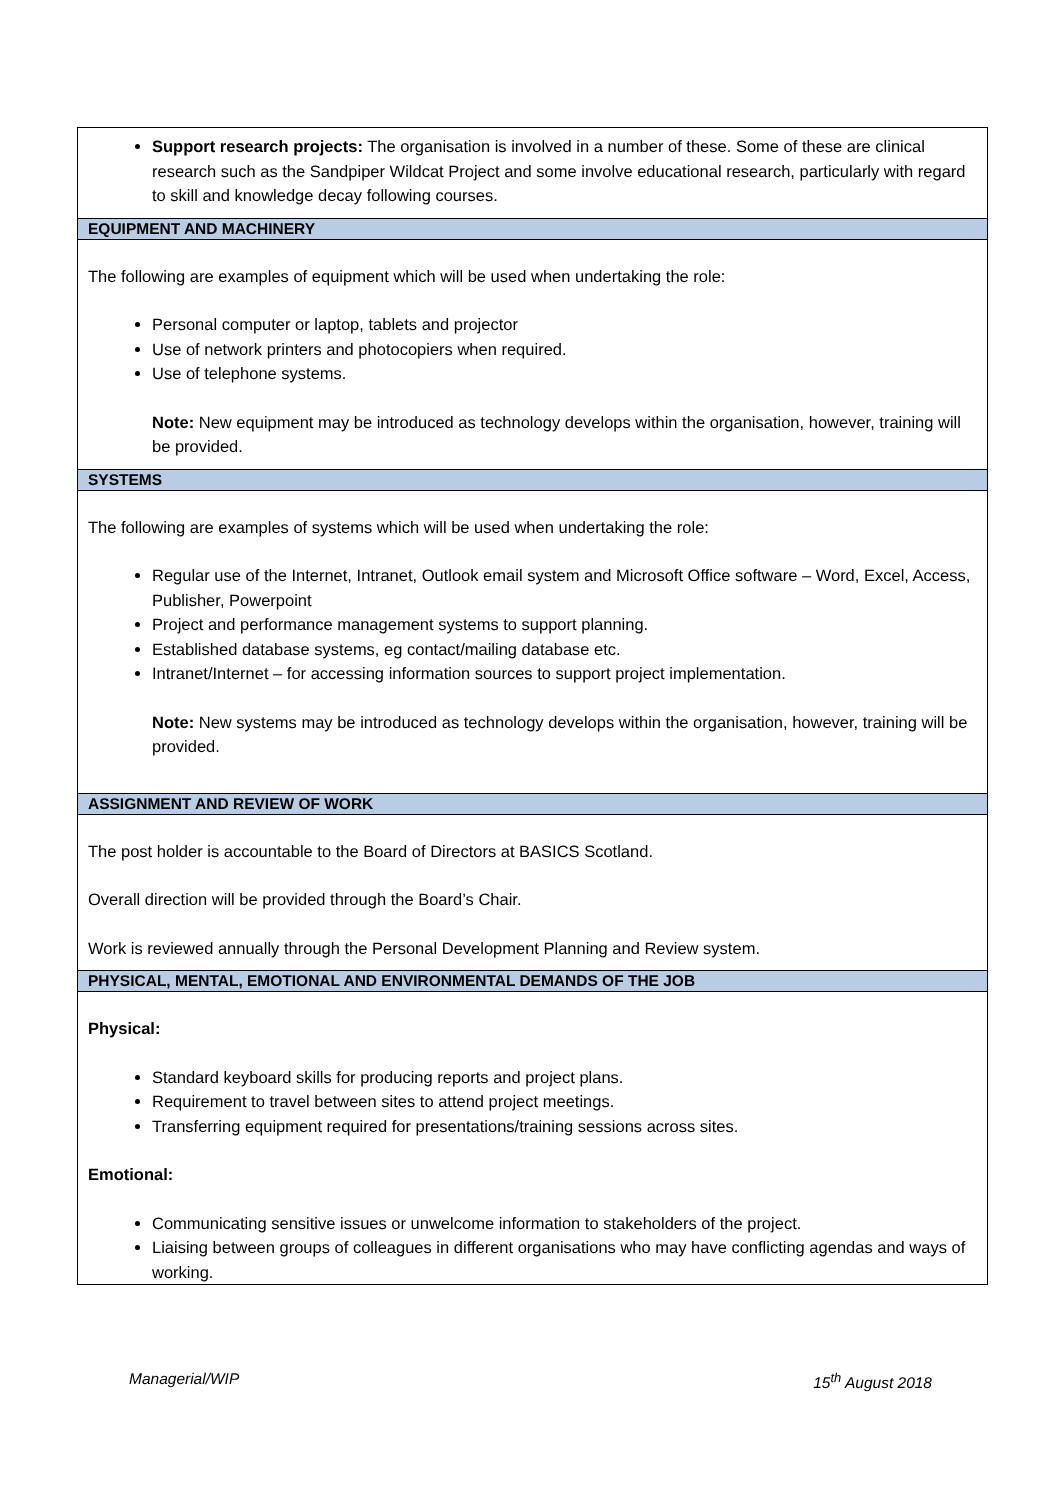| Support research projects: The organisation is involved in a number of these. Some of these are clinical research such as the Sandpiper Wildcat Project and some involve educational research, particularly with regard to skill and knowledge decay following courses. |
| EQUIPMENT AND MACHINERY |
| The following are examples of equipment which will be used when undertaking the role: Personal computer or laptop, tablets and projector Use of network printers and photocopiers when required. Use of telephone systems. Note: New equipment may be introduced as technology develops within the organisation, however, training will be provided. |
| SYSTEMS |
| The following are examples of systems which will be used when undertaking the role: Regular use of the Internet, Intranet, Outlook email system and Microsoft Office software – Word, Excel, Access, Publisher, Powerpoint Project and performance management systems to support planning. Established database systems, eg contact/mailing database etc. Intranet/Internet – for accessing information sources to support project implementation. Note: New systems may be introduced as technology develops within the organisation, however, training will be provided. |
| ASSIGNMENT AND REVIEW OF WORK |
| The post holder is accountable to the Board of Directors at BASICS Scotland. Overall direction will be provided through the Board’s Chair. Work is reviewed annually through the Personal Development Planning and Review system. |
| PHYSICAL, MENTAL, EMOTIONAL AND ENVIRONMENTAL DEMANDS OF THE JOB |
| Physical: Standard keyboard skills for producing reports and project plans. Requirement to travel between sites to attend project meetings. Transferring equipment required for presentations/training sessions across sites. Emotional: Communicating sensitive issues or unwelcome information to stakeholders of the project. Liaising between groups of colleagues in different organisations who may have conflicting agendas and ways of working. |
Managerial/WIP 15<sup>th</sup> August 2018